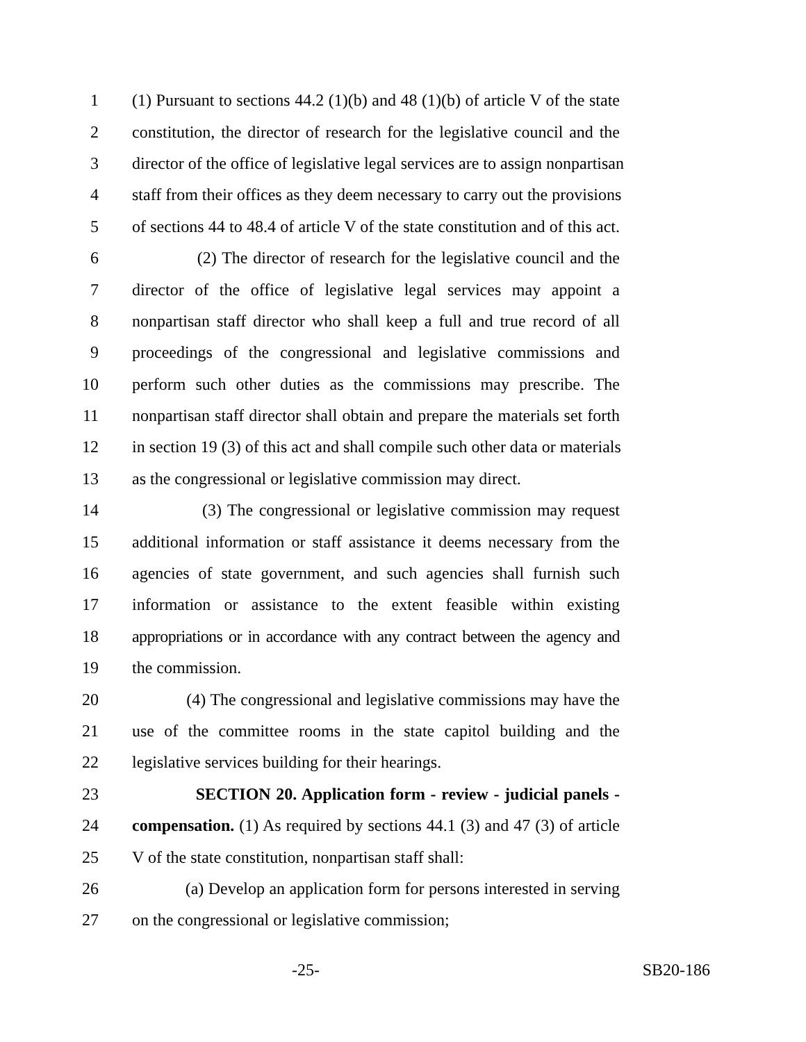1 (1) Pursuant to sections 44.2 (1)(b) and 48 (1)(b) of article V of the state
2 constitution, the director of research for the legislative council and the
3 director of the office of legislative legal services are to assign nonpartisan
4 staff from their offices as they deem necessary to carry out the provisions
5 of sections 44 to 48.4 of article V of the state constitution and of this act.
6 (2) The director of research for the legislative council and the
7 director of the office of legislative legal services may appoint a
8 nonpartisan staff director who shall keep a full and true record of all
9 proceedings of the congressional and legislative commissions and
10 perform such other duties as the commissions may prescribe. The
11 nonpartisan staff director shall obtain and prepare the materials set forth
12 in section 19 (3) of this act and shall compile such other data or materials
13 as the congressional or legislative commission may direct.
14 (3) The congressional or legislative commission may request
15 additional information or staff assistance it deems necessary from the
16 agencies of state government, and such agencies shall furnish such
17 information or assistance to the extent feasible within existing
18 appropriations or in accordance with any contract between the agency and
19 the commission.
20 (4) The congressional and legislative commissions may have the
21 use of the committee rooms in the state capitol building and the
22 legislative services building for their hearings.
23 SECTION 20. Application form - review - judicial panels -
24 compensation. (1) As required by sections 44.1 (3) and 47 (3) of article
25 V of the state constitution, nonpartisan staff shall:
26 (a) Develop an application form for persons interested in serving
27 on the congressional or legislative commission;
-25- SB20-186